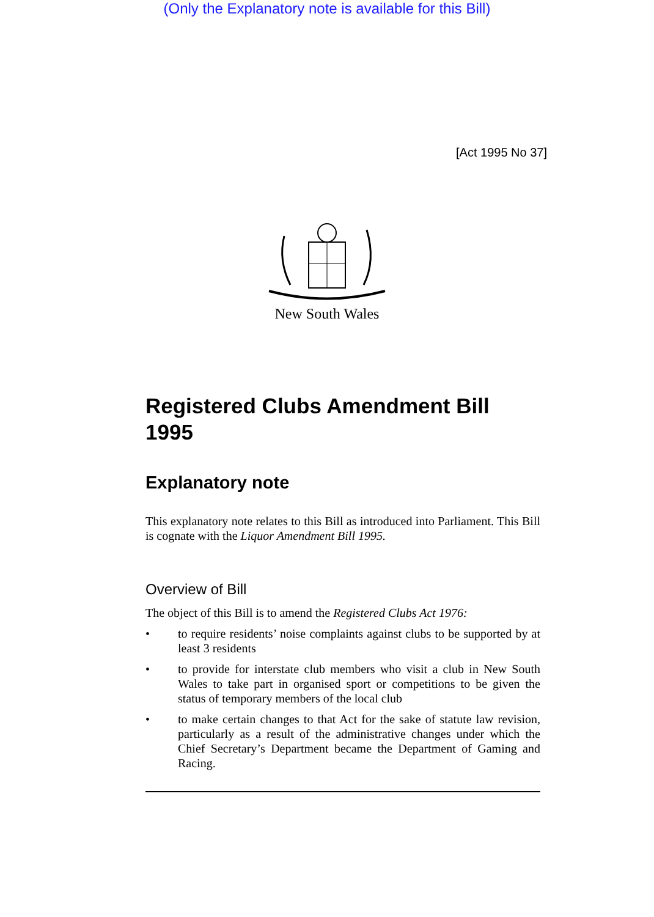(Only the Explanatory note is available for this Bill)
[Act 1995 No 37]
New South Wales
Registered Clubs Amendment Bill 1995
Explanatory note
This explanatory note relates to this Bill as introduced into Parliament. This Bill is cognate with the Liquor Amendment Bill 1995.
Overview of Bill
The object of this Bill is to amend the Registered Clubs Act 1976:
•
to require residents’ noise complaints against clubs to be supported by at least 3 residents
•
to provide for interstate club members who visit a club in New South Wales to take part in organised sport or competitions to be given the status of temporary members of the local club
•
to make certain changes to that Act for the sake of statute law revision, particularly as a result of the administrative changes under which the Chief Secretary’s Department became the Department of Gaming and Racing.